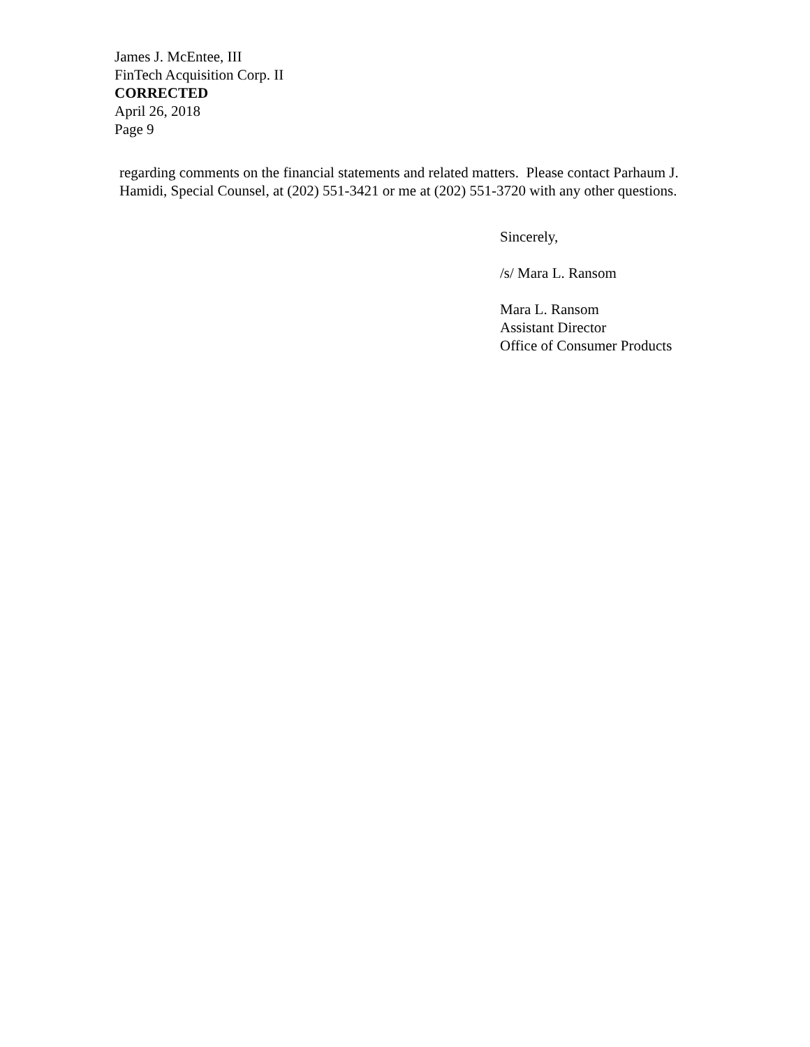James J. McEntee, III
FinTech Acquisition Corp. II
CORRECTED
April 26, 2018
Page 9
regarding comments on the financial statements and related matters. Please contact Parhaum J. Hamidi, Special Counsel, at (202) 551-3421 or me at (202) 551-3720 with any other questions.
Sincerely,
/s/ Mara L. Ransom
Mara L. Ransom
Assistant Director
Office of Consumer Products